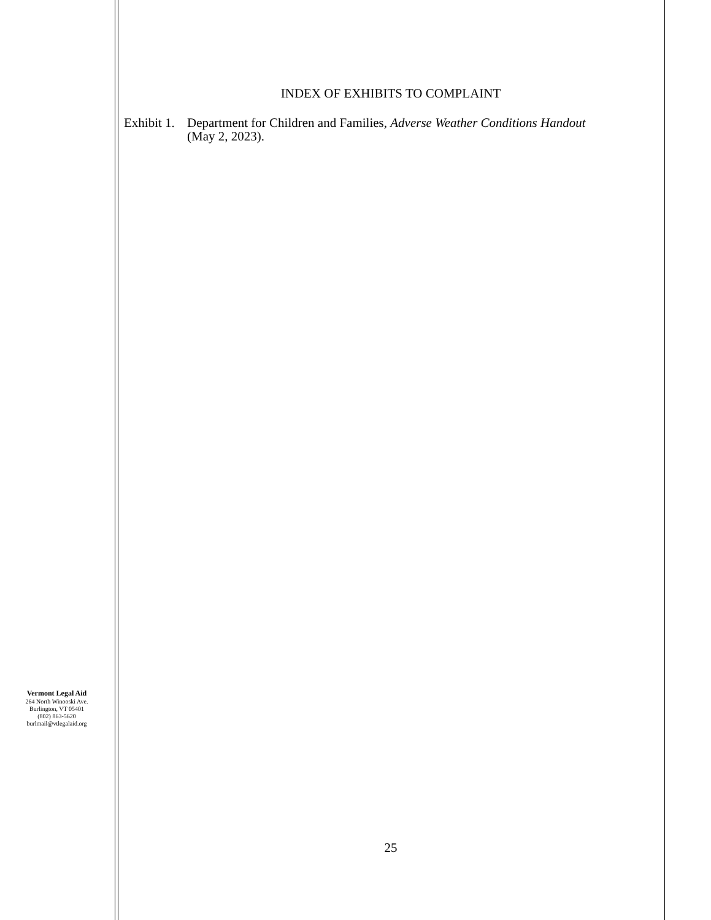INDEX OF EXHIBITS TO COMPLAINT
Exhibit 1.
Department for Children and Families, Adverse Weather Conditions Handout
(May 2, 2023).
Vermont Legal Aid
264 North Winooski Ave.
Burlington, VT 05401
(802) 863-5620
burlmail@vtlegalaid.org
25